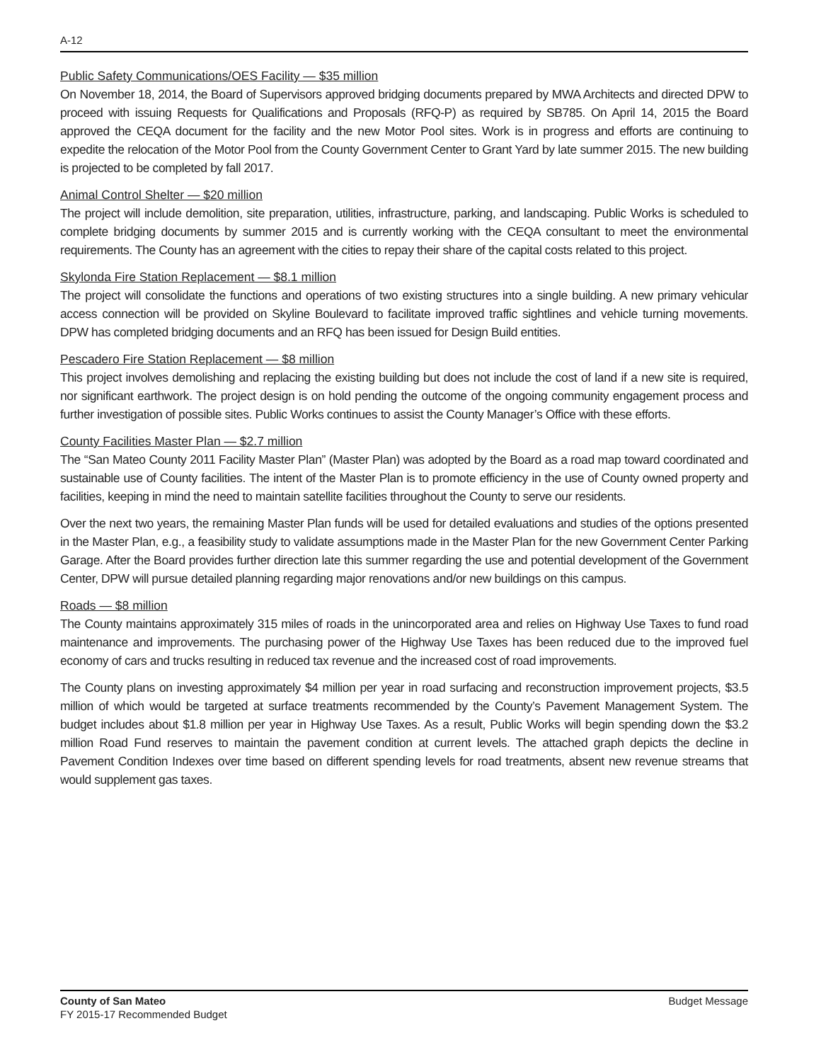A-12
Public Safety Communications/OES Facility — $35 million
On November 18, 2014, the Board of Supervisors approved bridging documents prepared by MWA Architects and directed DPW to proceed with issuing Requests for Qualifications and Proposals (RFQ-P) as required by SB785. On April 14, 2015 the Board approved the CEQA document for the facility and the new Motor Pool sites. Work is in progress and efforts are continuing to expedite the relocation of the Motor Pool from the County Government Center to Grant Yard by late summer 2015. The new building is projected to be completed by fall 2017.
Animal Control Shelter — $20 million
The project will include demolition, site preparation, utilities, infrastructure, parking, and landscaping. Public Works is scheduled to complete bridging documents by summer 2015 and is currently working with the CEQA consultant to meet the environmental requirements. The County has an agreement with the cities to repay their share of the capital costs related to this project.
Skylonda Fire Station Replacement — $8.1 million
The project will consolidate the functions and operations of two existing structures into a single building. A new primary vehicular access connection will be provided on Skyline Boulevard to facilitate improved traffic sightlines and vehicle turning movements. DPW has completed bridging documents and an RFQ has been issued for Design Build entities.
Pescadero Fire Station Replacement — $8 million
This project involves demolishing and replacing the existing building but does not include the cost of land if a new site is required, nor significant earthwork. The project design is on hold pending the outcome of the ongoing community engagement process and further investigation of possible sites. Public Works continues to assist the County Manager’s Office with these efforts.
County Facilities Master Plan — $2.7 million
The “San Mateo County 2011 Facility Master Plan” (Master Plan) was adopted by the Board as a road map toward coordinated and sustainable use of County facilities. The intent of the Master Plan is to promote efficiency in the use of County owned property and facilities, keeping in mind the need to maintain satellite facilities throughout the County to serve our residents.
Over the next two years, the remaining Master Plan funds will be used for detailed evaluations and studies of the options presented in the Master Plan, e.g., a feasibility study to validate assumptions made in the Master Plan for the new Government Center Parking Garage. After the Board provides further direction late this summer regarding the use and potential development of the Government Center, DPW will pursue detailed planning regarding major renovations and/or new buildings on this campus.
Roads — $8 million
The County maintains approximately 315 miles of roads in the unincorporated area and relies on Highway Use Taxes to fund road maintenance and improvements. The purchasing power of the Highway Use Taxes has been reduced due to the improved fuel economy of cars and trucks resulting in reduced tax revenue and the increased cost of road improvements.
The County plans on investing approximately $4 million per year in road surfacing and reconstruction improvement projects, $3.5 million of which would be targeted at surface treatments recommended by the County’s Pavement Management System. The budget includes about $1.8 million per year in Highway Use Taxes. As a result, Public Works will begin spending down the $3.2 million Road Fund reserves to maintain the pavement condition at current levels. The attached graph depicts the decline in Pavement Condition Indexes over time based on different spending levels for road treatments, absent new revenue streams that would supplement gas taxes.
County of San Mateo
FY 2015-17 Recommended Budget
Budget Message